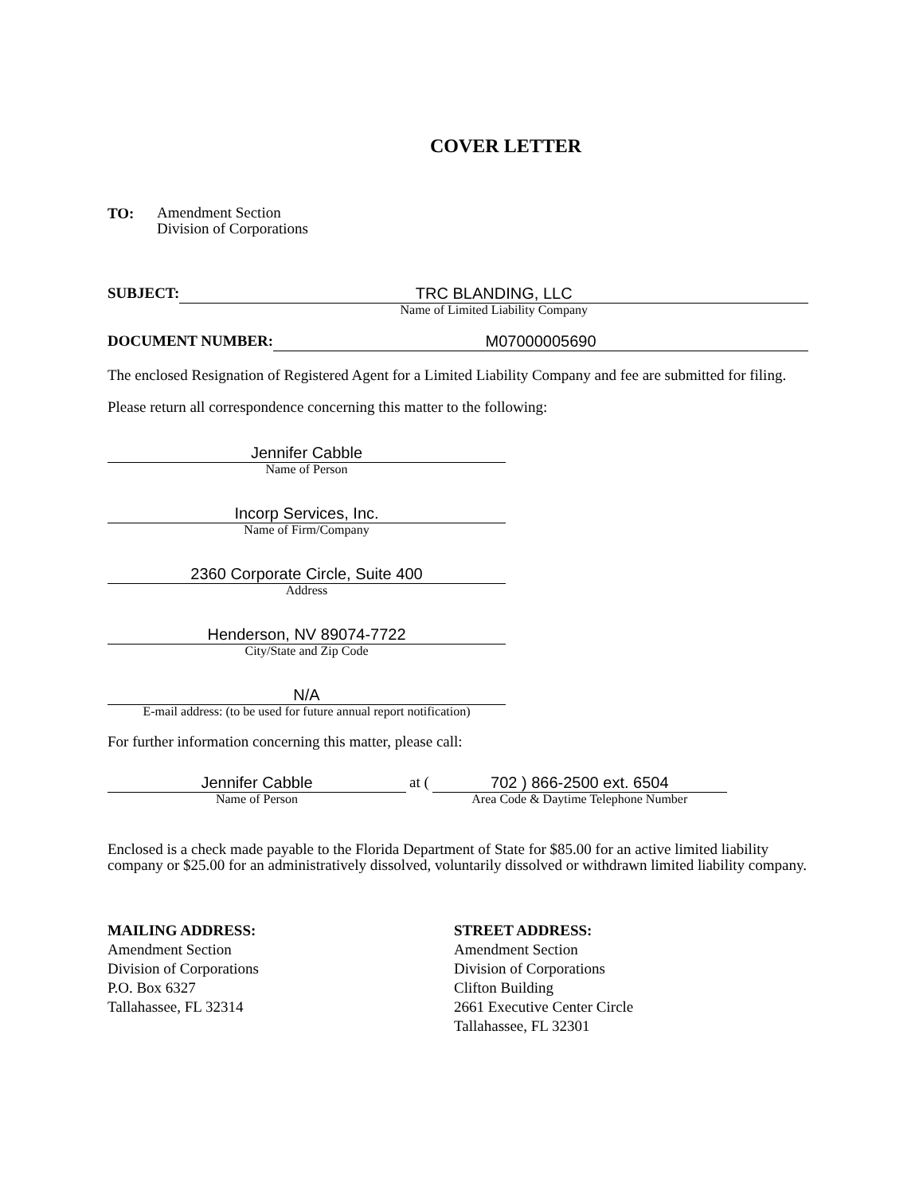COVER LETTER
TO:
Amendment Section
Division of Corporations
SUBJECT: TRC BLANDING, LLC
Name of Limited Liability Company
DOCUMENT NUMBER: M07000005690
The enclosed Resignation of Registered Agent for a Limited Liability Company and fee are submitted for filing.
Please return all correspondence concerning this matter to the following:
Jennifer Cabble
Name of Person
Incorp Services, Inc.
Name of Firm/Company
2360 Corporate Circle, Suite 400
Address
Henderson, NV 89074-7722
City/State and Zip Code
N/A
E-mail address: (to be used for future annual report notification)
For further information concerning this matter, please call:
Jennifer Cabble
Name of Person
at ( 702 ) 866-2500 ext. 6504
Area Code & Daytime Telephone Number
Enclosed is a check made payable to the Florida Department of State for $85.00 for an active limited liability company or $25.00 for an administratively dissolved, voluntarily dissolved or withdrawn limited liability company.
MAILING ADDRESS:
Amendment Section
Division of Corporations
P.O. Box 6327
Tallahassee, FL 32314
STREET ADDRESS:
Amendment Section
Division of Corporations
Clifton Building
2661 Executive Center Circle
Tallahassee, FL 32301